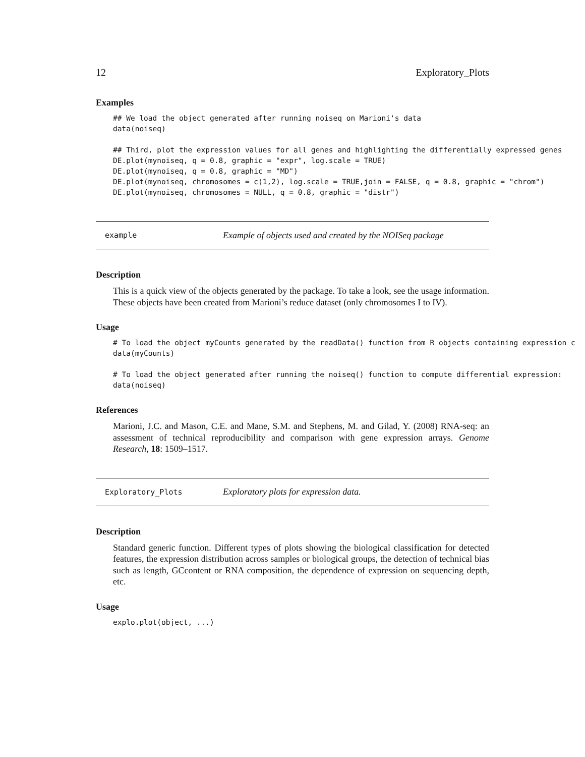12 Exploratory_Plots
Examples
## We load the object generated after running noiseq on Marioni's data
data(noiseq)

## Third, plot the expression values for all genes and highlighting the differentially expressed genes
DE.plot(mynoiseq, q = 0.8, graphic = "expr", log.scale = TRUE)
DE.plot(mynoiseq, q = 0.8, graphic = "MD")
DE.plot(mynoiseq, chromosomes = c(1,2), log.scale = TRUE,join = FALSE, q = 0.8, graphic = "chrom")
DE.plot(mynoiseq, chromosomes = NULL, q = 0.8, graphic = "distr")
example Example of objects used and created by the NOISeq package
Description
This is a quick view of the objects generated by the package. To take a look, see the usage information. These objects have been created from Marioni’s reduce dataset (only chromosomes I to IV).
Usage
# To load the object myCounts generated by the readData() function from R objects containing expression c
data(myCounts)

# To load the object generated after running the noiseq() function to compute differential expression:
data(noiseq)
References
Marioni, J.C. and Mason, C.E. and Mane, S.M. and Stephens, M. and Gilad, Y. (2008) RNA-seq: an assessment of technical reproducibility and comparison with gene expression arrays. Genome Research, 18: 1509–1517.
Exploratory_Plots Exploratory plots for expression data.
Description
Standard generic function. Different types of plots showing the biological classification for detected features, the expression distribution across samples or biological groups, the detection of technical bias such as length, GCcontent or RNA composition, the dependence of expression on sequencing depth, etc.
Usage
explo.plot(object, ...)